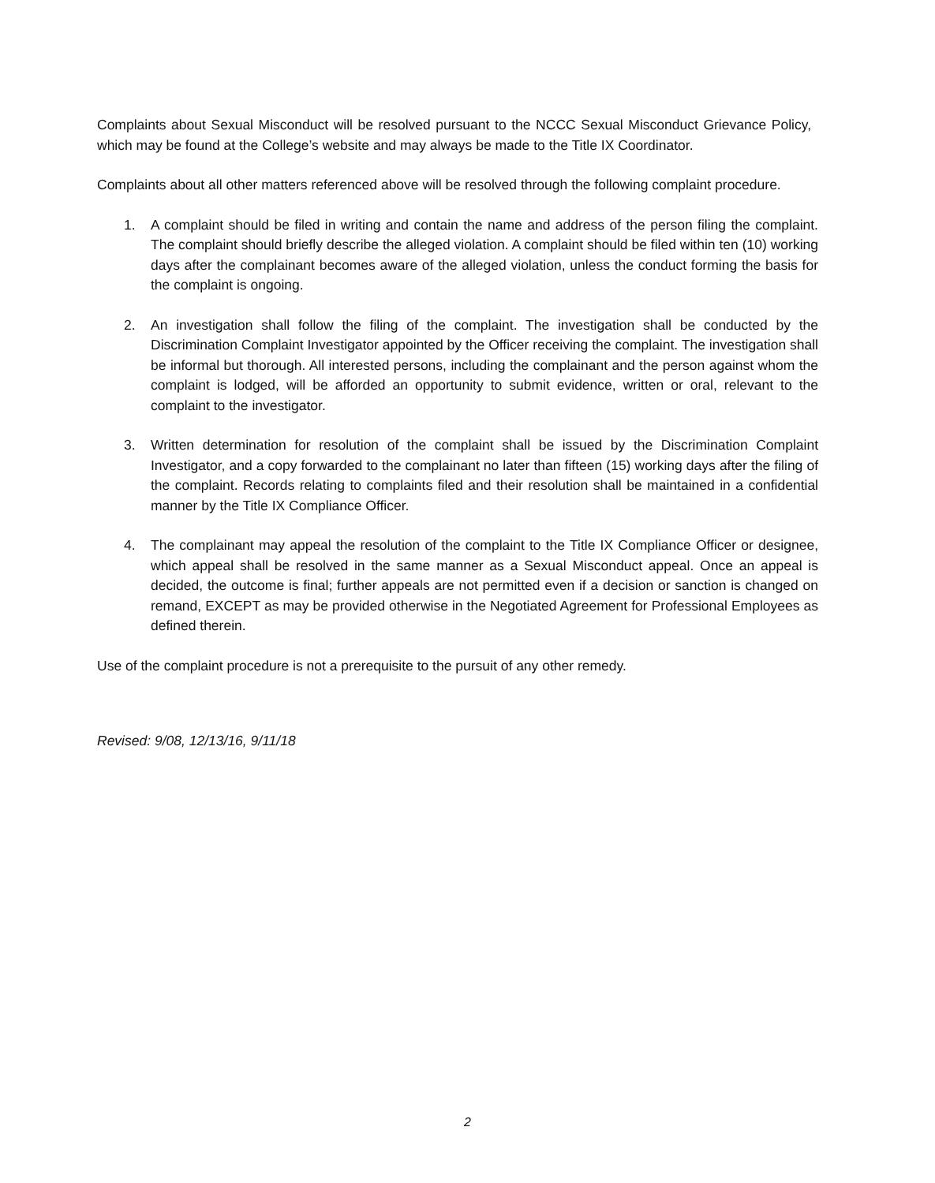Complaints about Sexual Misconduct will be resolved pursuant to the NCCC Sexual Misconduct Grievance Policy, which may be found at the College’s website and may always be made to the Title IX Coordinator.
Complaints about all other matters referenced above will be resolved through the following complaint procedure.
1. A complaint should be filed in writing and contain the name and address of the person filing the complaint. The complaint should briefly describe the alleged violation. A complaint should be filed within ten (10) working days after the complainant becomes aware of the alleged violation, unless the conduct forming the basis for the complaint is ongoing.
2. An investigation shall follow the filing of the complaint. The investigation shall be conducted by the Discrimination Complaint Investigator appointed by the Officer receiving the complaint. The investigation shall be informal but thorough. All interested persons, including the complainant and the person against whom the complaint is lodged, will be afforded an opportunity to submit evidence, written or oral, relevant to the complaint to the investigator.
3. Written determination for resolution of the complaint shall be issued by the Discrimination Complaint Investigator, and a copy forwarded to the complainant no later than fifteen (15) working days after the filing of the complaint. Records relating to complaints filed and their resolution shall be maintained in a confidential manner by the Title IX Compliance Officer.
4. The complainant may appeal the resolution of the complaint to the Title IX Compliance Officer or designee, which appeal shall be resolved in the same manner as a Sexual Misconduct appeal. Once an appeal is decided, the outcome is final; further appeals are not permitted even if a decision or sanction is changed on remand, EXCEPT as may be provided otherwise in the Negotiated Agreement for Professional Employees as defined therein.
Use of the complaint procedure is not a prerequisite to the pursuit of any other remedy.
Revised: 9/08, 12/13/16, 9/11/18
2